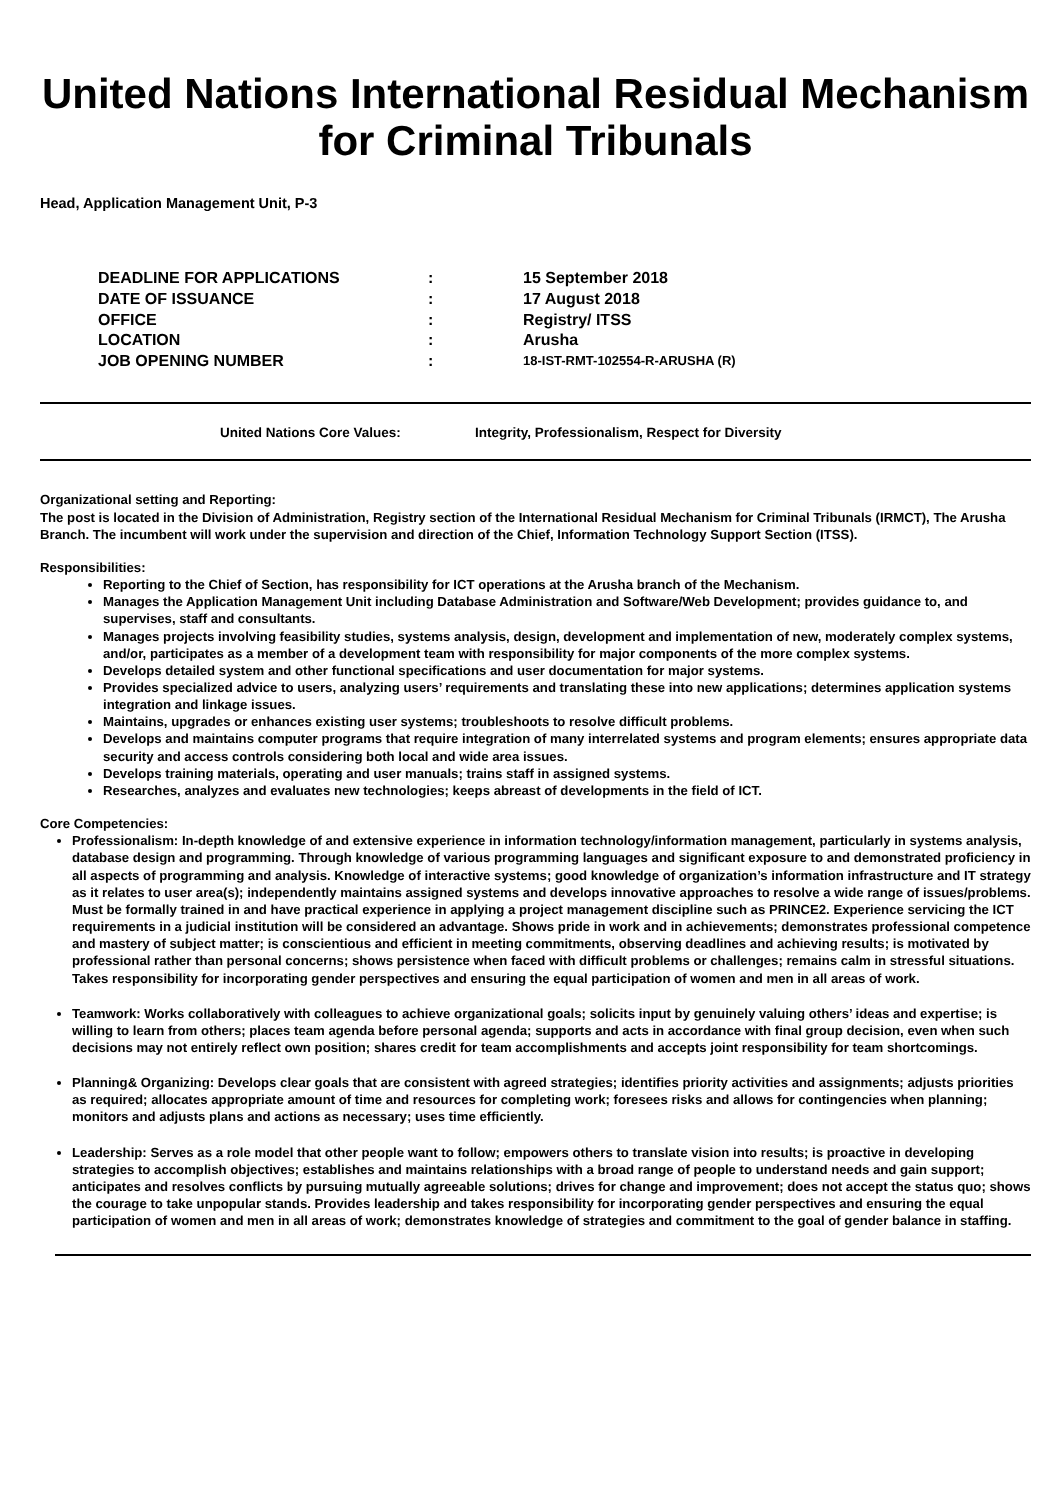United Nations International Residual Mechanism for Criminal Tribunals
Head, Application Management Unit, P-3
| DEADLINE FOR APPLICATIONS | : | 15 September 2018 |
| DATE OF ISSUANCE | : | 17 August 2018 |
| OFFICE | : | Registry/ ITSS |
| LOCATION | : | Arusha |
| JOB OPENING NUMBER | : | 18-IST-RMT-102554-R-ARUSHA (R) |
United Nations Core Values: Integrity, Professionalism, Respect for Diversity
Organizational setting and Reporting:
The post is located in the Division of Administration, Registry section of the International Residual Mechanism for Criminal Tribunals (IRMCT), The Arusha Branch. The incumbent will work under the supervision and direction of the Chief, Information Technology Support Section (ITSS).
Responsibilities:
Reporting to the Chief of Section, has responsibility for ICT operations at the Arusha branch of the Mechanism.
Manages the Application Management Unit including Database Administration and Software/Web Development; provides guidance to, and supervises, staff and consultants.
Manages projects involving feasibility studies, systems analysis, design, development and implementation of new, moderately complex systems, and/or, participates as a member of a development team with responsibility for major components of the more complex systems.
Develops detailed system and other functional specifications and user documentation for major systems.
Provides specialized advice to users, analyzing users’ requirements and translating these into new applications; determines application systems integration and linkage issues.
Maintains, upgrades or enhances existing user systems; troubleshoots to resolve difficult problems.
Develops and maintains computer programs that require integration of many interrelated systems and program elements; ensures appropriate data security and access controls considering both local and wide area issues.
Develops training materials, operating and user manuals; trains staff in assigned systems.
Researches, analyzes and evaluates new technologies; keeps abreast of developments in the field of ICT.
Core Competencies:
Professionalism: In-depth knowledge of and extensive experience in information technology/information management, particularly in systems analysis, database design and programming. Through knowledge of various programming languages and significant exposure to and demonstrated proficiency in all aspects of programming and analysis. Knowledge of interactive systems; good knowledge of organization’s information infrastructure and IT strategy as it relates to user area(s); independently maintains assigned systems and develops innovative approaches to resolve a wide range of issues/problems. Must be formally trained in and have practical experience in applying a project management discipline such as PRINCE2. Experience servicing the ICT requirements in a judicial institution will be considered an advantage. Shows pride in work and in achievements; demonstrates professional competence and mastery of subject matter; is conscientious and efficient in meeting commitments, observing deadlines and achieving results; is motivated by professional rather than personal concerns; shows persistence when faced with difficult problems or challenges; remains calm in stressful situations. Takes responsibility for incorporating gender perspectives and ensuring the equal participation of women and men in all areas of work.
Teamwork: Works collaboratively with colleagues to achieve organizational goals; solicits input by genuinely valuing others’ ideas and expertise; is willing to learn from others; places team agenda before personal agenda; supports and acts in accordance with final group decision, even when such decisions may not entirely reflect own position; shares credit for team accomplishments and accepts joint responsibility for team shortcomings.
Planning& Organizing: Develops clear goals that are consistent with agreed strategies; identifies priority activities and assignments; adjusts priorities as required; allocates appropriate amount of time and resources for completing work; foresees risks and allows for contingencies when planning; monitors and adjusts plans and actions as necessary; uses time efficiently.
Leadership: Serves as a role model that other people want to follow; empowers others to translate vision into results; is proactive in developing strategies to accomplish objectives; establishes and maintains relationships with a broad range of people to understand needs and gain support; anticipates and resolves conflicts by pursuing mutually agreeable solutions; drives for change and improvement; does not accept the status quo; shows the courage to take unpopular stands. Provides leadership and takes responsibility for incorporating gender perspectives and ensuring the equal participation of women and men in all areas of work; demonstrates knowledge of strategies and commitment to the goal of gender balance in staffing.